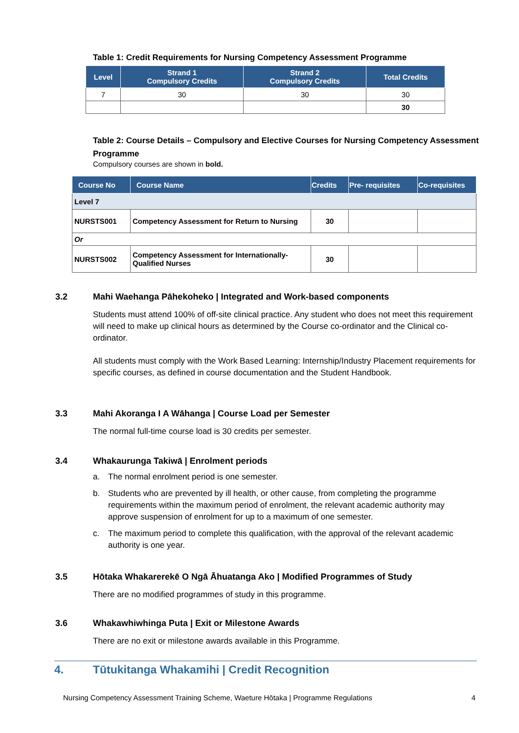Table 1: Credit Requirements for Nursing Competency Assessment Programme
| Level | Strand 1 Compulsory Credits | Strand 2 Compulsory Credits | Total Credits |
| --- | --- | --- | --- |
| 7 | 30 | 30 | 30 |
| | | | 30 |
Table 2: Course Details – Compulsory and Elective Courses for Nursing Competency Assessment Programme
Compulsory courses are shown in bold.
| Course No | Course Name | Credits | Pre- requisites | Co-requisites |
| --- | --- | --- | --- | --- |
| Level 7 | | | | |
| NURSTS001 | Competency Assessment for Return to Nursing | 30 | | |
| Or | | | | |
| NURSTS002 | Competency Assessment for Internationally-Qualified Nurses | 30 | | |
3.2 Mahi Waehanga Pāhekoheko | Integrated and Work-based components
Students must attend 100% of off-site clinical practice. Any student who does not meet this requirement will need to make up clinical hours as determined by the Course co-ordinator and the Clinical co-ordinator.
All students must comply with the Work Based Learning: Internship/Industry Placement requirements for specific courses, as defined in course documentation and the Student Handbook.
3.3 Mahi Akoranga I A Wāhanga | Course Load per Semester
The normal full-time course load is 30 credits per semester.
3.4 Whakaurunga Takiwā | Enrolment periods
a. The normal enrolment period is one semester.
b. Students who are prevented by ill health, or other cause, from completing the programme requirements within the maximum period of enrolment, the relevant academic authority may approve suspension of enrolment for up to a maximum of one semester.
c. The maximum period to complete this qualification, with the approval of the relevant academic authority is one year.
3.5 Hōtaka Whakarerekē O Ngā Āhuatanga Ako | Modified Programmes of Study
There are no modified programmes of study in this programme.
3.6 Whakawhiwhinga Puta | Exit or Milestone Awards
There are no exit or milestone awards available in this Programme.
4. Tūtukitanga Whakamihi | Credit Recognition
Nursing Competency Assessment Training Scheme, Waeture Hōtaka | Programme Regulations 4